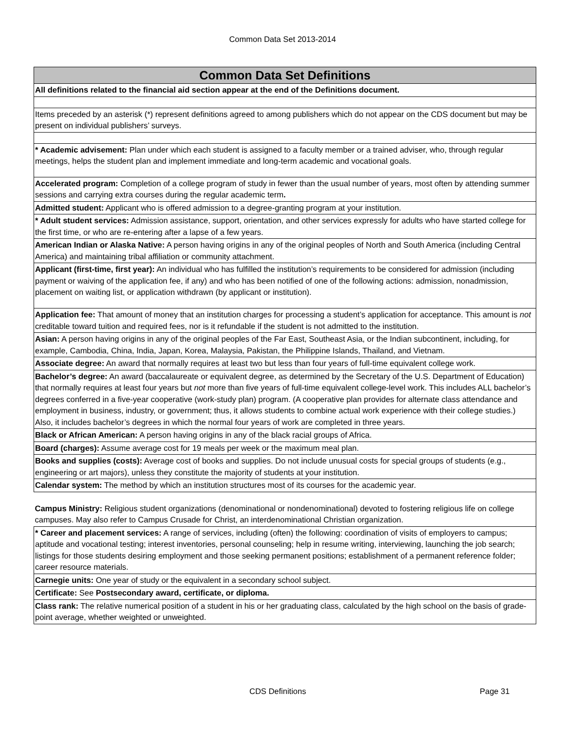Common Data Set 2013-2014
| Common Data Set Definitions |
| --- |
| All definitions related to the financial aid section appear at the end of the Definitions document. |
| Items preceded by an asterisk (*) represent definitions agreed to among publishers which do not appear on the CDS document but may be present on individual publishers’ surveys. |
| * Academic advisement: Plan under which each student is assigned to a faculty member or a trained adviser, who, through regular meetings, helps the student plan and implement immediate and long-term academic and vocational goals. |
| Accelerated program: Completion of a college program of study in fewer than the usual number of years, most often by attending summer sessions and carrying extra courses during the regular academic term . |
| Admitted student: Applicant who is offered admission to a degree-granting program at your institution. |
| * Adult student services: Admission assistance, support, orientation, and other services expressly for adults who have started college for the first time, or who are re-entering after a lapse of a few years. |
| American Indian or Alaska Native: A person having origins in any of the original peoples of North and South America (including Central America) and maintaining tribal affiliation or community attachment. |
| Applicant (first-time, first year): An individual who has fulfilled the institution’s requirements to be considered for admission (including payment or waiving of the application fee, if any) and who has been notified of one of the following actions: admission, nonadmission, placement on waiting list, or application withdrawn (by applicant or institution). |
| Application fee: That amount of money that an institution charges for processing a student’s application for acceptance. This amount is not creditable toward tuition and required fees, nor is it refundable if the student is not admitted to the institution. |
| Asian: A person having origins in any of the original peoples of the Far East, Southeast Asia, or the Indian subcontinent, including, for example, Cambodia, China, India, Japan, Korea, Malaysia, Pakistan, the Philippine Islands, Thailand, and Vietnam. |
| Associate degree: An award that normally requires at least two but less than four years of full-time equivalent college work. |
| Bachelor’s degree: An award (baccalaureate or equivalent degree, as determined by the Secretary of the U.S. Department of Education) that normally requires at least four years but not more than five years of full-time equivalent college-level work. This includes ALL bachelor’s degrees conferred in a five-year cooperative (work-study plan) program. (A cooperative plan provides for alternate class attendance and employment in business, industry, or government; thus, it allows students to combine actual work experience with their college studies.) Also, it includes bachelor’s degrees in which the normal four years of work are completed in three years. |
| Black or African American: A person having origins in any of the black racial groups of Africa. |
| Board (charges): Assume average cost for 19 meals per week or the maximum meal plan. |
| Books and supplies (costs): Average cost of books and supplies. Do not include unusual costs for special groups of students (e.g., engineering or art majors), unless they constitute the majority of students at your institution. |
| Calendar system: The method by which an institution structures most of its courses for the academic year. |
| Campus Ministry: Religious student organizations (denominational or nondenominational) devoted to fostering religious life on college campuses. May also refer to Campus Crusade for Christ, an interdenominational Christian organization. |
| * Career and placement services: A range of services, including (often) the following: coordination of visits of employers to campus; aptitude and vocational testing; interest inventories, personal counseling; help in resume writing, interviewing, launching the job search; listings for those students desiring employment and those seeking permanent positions; establishment of a permanent reference folder; career resource materials. |
| Carnegie units: One year of study or the equivalent in a secondary school subject. |
| Certificate: See Postsecondary award, certificate, or diploma. |
| Class rank: The relative numerical position of a student in his or her graduating class, calculated by the high school on the basis of grade-point average, whether weighted or unweighted. |
CDS Definitions Page 31